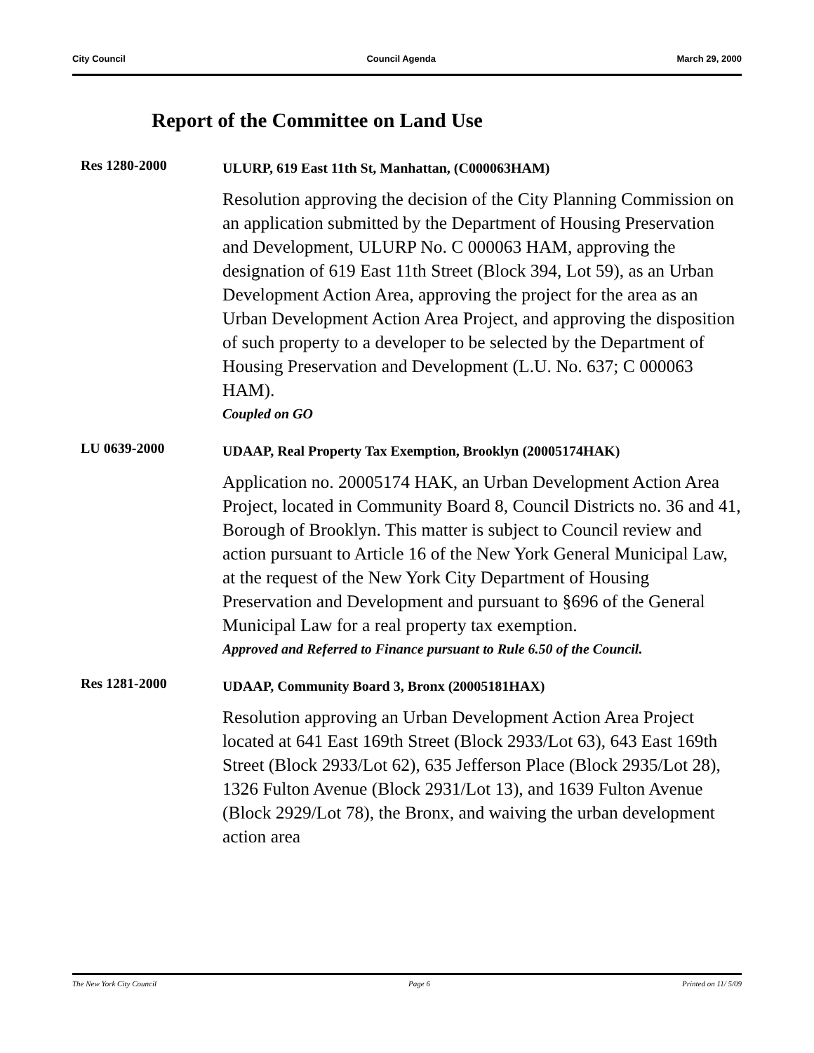City Council Council Agenda March 29, 2000
Report of the Committee on Land Use
Res 1280-2000
ULURP, 619 East 11th St, Manhattan, (C000063HAM)
Resolution approving the decision of the City Planning Commission on an application submitted by the Department of Housing Preservation and Development, ULURP No. C 000063 HAM, approving the designation of 619 East 11th Street (Block 394, Lot 59), as an Urban Development Action Area, approving the project for the area as an Urban Development Action Area Project, and approving the disposition of such property to a developer to be selected by the Department of Housing Preservation and Development (L.U. No. 637; C 000063 HAM).
Coupled on GO
LU 0639-2000
UDAAP, Real Property Tax Exemption, Brooklyn (20005174HAK)
Application no. 20005174 HAK, an Urban Development Action Area Project, located in Community Board 8, Council Districts no. 36 and 41, Borough of Brooklyn. This matter is subject to Council review and action pursuant to Article 16 of the New York General Municipal Law, at the request of the New York City Department of Housing Preservation and Development and pursuant to §696 of the General Municipal Law for a real property tax exemption.
Approved and Referred to Finance pursuant to Rule 6.50 of the Council.
Res 1281-2000
UDAAP, Community Board 3, Bronx (20005181HAX)
Resolution approving an Urban Development Action Area Project located at 641 East 169th Street (Block 2933/Lot 63), 643 East 169th Street (Block 2933/Lot 62), 635 Jefferson Place (Block 2935/Lot 28), 1326 Fulton Avenue (Block 2931/Lot 13), and 1639 Fulton Avenue (Block 2929/Lot 78), the Bronx, and waiving the urban development action area
The New York City Council Page 6 Printed on 11/ 5/09